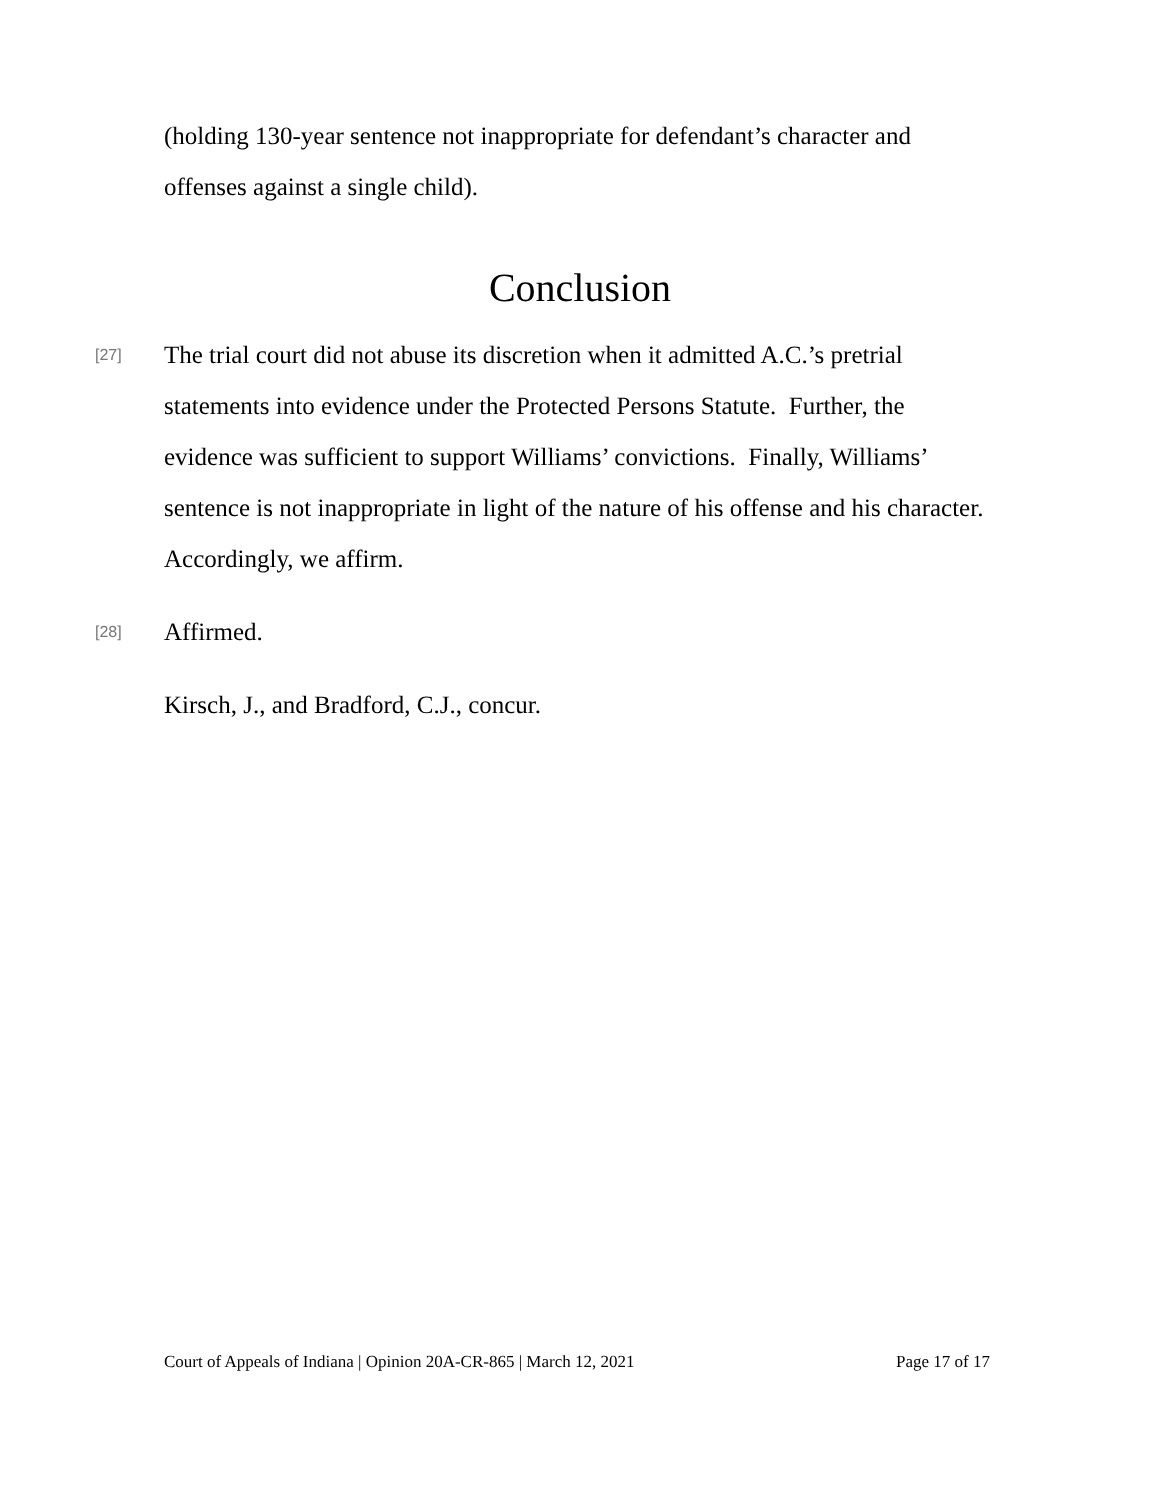(holding 130-year sentence not inappropriate for defendant’s character and offenses against a single child).
Conclusion
[27] The trial court did not abuse its discretion when it admitted A.C.’s pretrial statements into evidence under the Protected Persons Statute. Further, the evidence was sufficient to support Williams’ convictions. Finally, Williams’ sentence is not inappropriate in light of the nature of his offense and his character. Accordingly, we affirm.
[28] Affirmed.
Kirsch, J., and Bradford, C.J., concur.
Court of Appeals of Indiana | Opinion 20A-CR-865 | March 12, 2021 Page 17 of 17